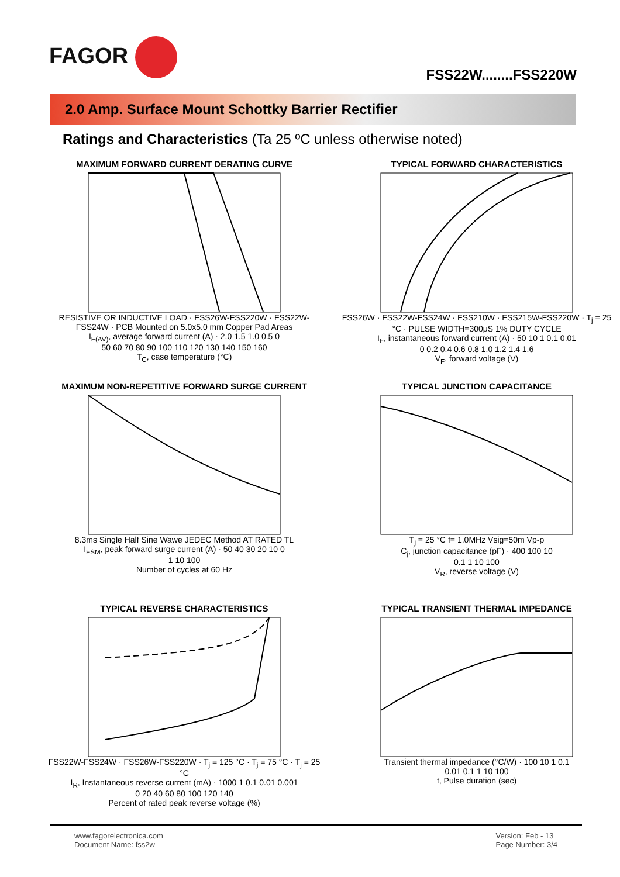FAGOR
FSS22W........FSS220W
2.0 Amp. Surface Mount Schottky Barrier Rectifier
Ratings and Characteristics (Ta 25 ºC unless otherwise noted)
MAXIMUM FORWARD CURRENT DERATING CURVE
RESISTIVE OR INDUCTIVE LOAD · FSS26W-FSS220W · FSS22W-FSS24W · PCB Mounted on 5.0x5.0 mm Copper Pad Areas
I<sub>F(AV)</sub>, average forward current (A) · 2.0 1.5 1.0 0.5 0
50 60 70 80 90 100 110 120 130 140 150 160
T<sub>C</sub>, case temperature (°C)
TYPICAL FORWARD CHARACTERISTICS
FSS26W · FSS22W-FSS24W · FSS210W · FSS215W-FSS220W · T<sub>j</sub> = 25 °C · PULSE WIDTH=300μS 1% DUTY CYCLE
I<sub>F</sub>, instantaneous forward current (A) · 50 10 1 0.1 0.01
0 0.2 0.4 0.6 0.8 1.0 1.2 1.4 1.6
V<sub>F</sub>, forward voltage (V)
MAXIMUM NON-REPETITIVE FORWARD SURGE CURRENT
8.3ms Single Half Sine Wawe JEDEC Method AT RATED TL
I<sub>FSM</sub>, peak forward surge current (A) · 50 40 30 20 10 0
1 10 100
Number of cycles at 60 Hz
TYPICAL JUNCTION CAPACITANCE
T<sub>j</sub> = 25 °C f= 1.0MHz Vsig=50m Vp-p
C<sub>j</sub>, junction capacitance (pF) · 400 100 10
0.1 1 10 100
V<sub>R</sub>, reverse voltage (V)
TYPICAL REVERSE CHARACTERISTICS
FSS22W-FSS24W · FSS26W-FSS220W · T<sub>j</sub> = 125 °C · T<sub>j</sub> = 75 °C · T<sub>j</sub> = 25 °C
I<sub>R</sub>, Instantaneous reverse current (mA) · 1000 1 0.1 0.01 0.001
0 20 40 60 80 100 120 140
Percent of rated peak reverse voltage (%)
TYPICAL TRANSIENT THERMAL IMPEDANCE
Transient thermal impedance (°C/W) · 100 10 1 0.1
0.01 0.1 1 10 100
t, Pulse duration (sec)
www.fagorelectronica.com
Document Name: fss2w
Version: Feb - 13
Page Number: 3/4